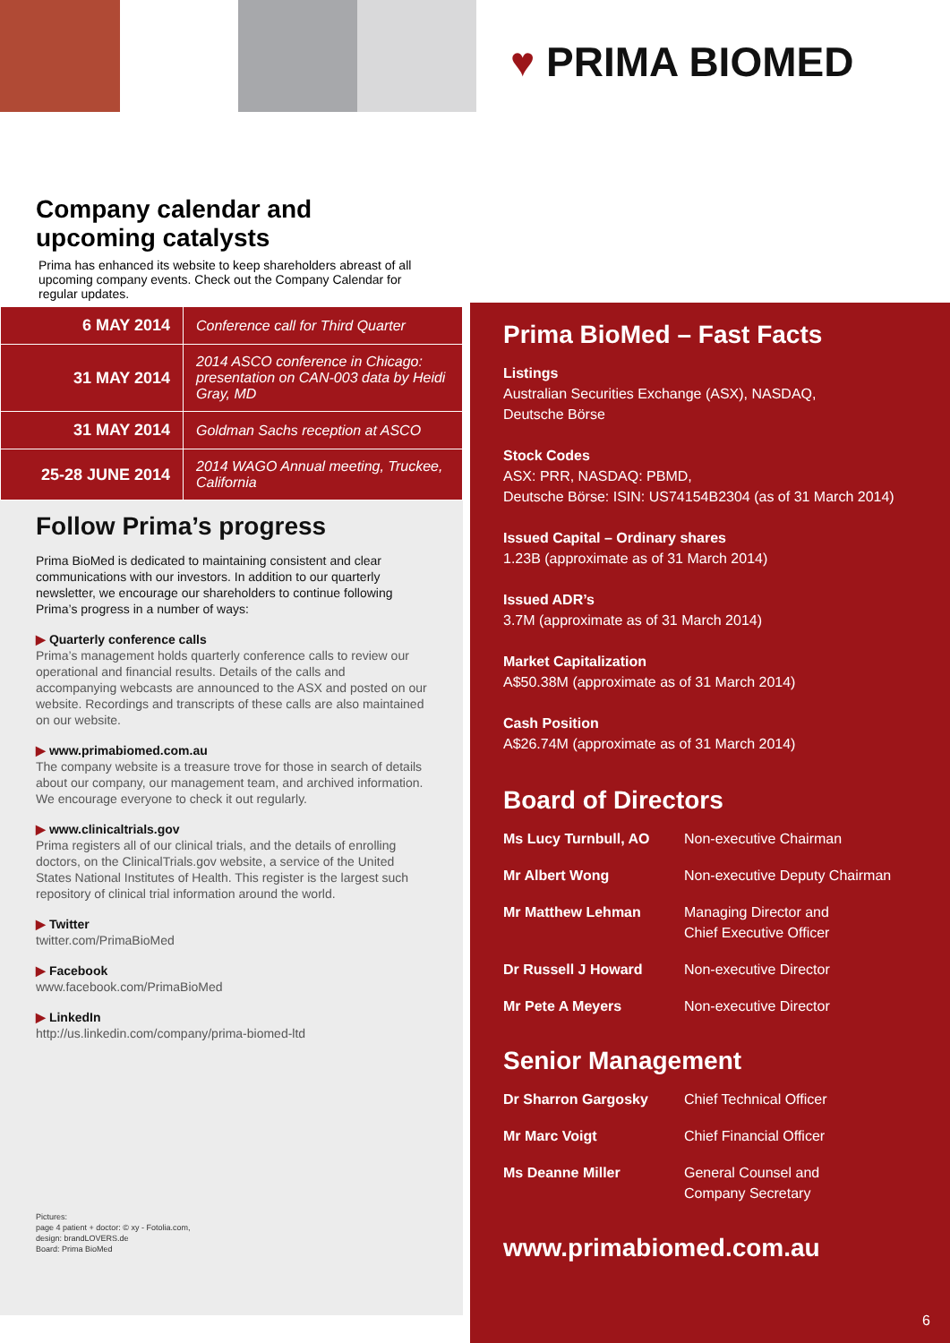♥ PRIMA BIOMED
Company calendar and
upcoming catalysts
Prima has enhanced its website to keep shareholders abreast of all upcoming company events. Check out the Company Calendar for regular updates.
| 6 MAY 2014 | Conference call for Third Quarter |
| 31 MAY 2014 | 2014 ASCO conference in Chicago: presentation on CAN-003 data by Heidi Gray, MD |
| 31 MAY 2014 | Goldman Sachs reception at ASCO |
| 25-28 JUNE 2014 | 2014 WAGO Annual meeting, Truckee, California |
Follow Prima’s progress
Prima BioMed is dedicated to maintaining consistent and clear communications with our investors. In addition to our quarterly newsletter, we encourage our shareholders to continue following Prima’s progress in a number of ways:
▶ Quarterly conference calls
Prima’s management holds quarterly conference calls to review our operational and financial results. Details of the calls and accompanying webcasts are announced to the ASX and posted on our website. Recordings and transcripts of these calls are also maintained on our website.
▶ www.primabiomed.com.au
The company website is a treasure trove for those in search of details about our company, our management team, and archived information. We encourage everyone to check it out regularly.
▶ www.clinicaltrials.gov
Prima registers all of our clinical trials, and the details of enrolling doctors, on the ClinicalTrials.gov website, a service of the United States National Institutes of Health. This register is the largest such repository of clinical trial information around the world.
▶ Twitter
twitter.com/PrimaBioMed
▶ Facebook
www.facebook.com/PrimaBioMed
▶ LinkedIn
http://us.linkedin.com/company/prima-biomed-ltd
Pictures:
page 4 patient + doctor: © xy - Fotolia.com,
design: brandLOVERS.de
Board: Prima BioMed
Prima BioMed – Fast Facts
Listings
Australian Securities Exchange (ASX), NASDAQ,
Deutsche Börse
Stock Codes
ASX: PRR, NASDAQ: PBMD,
Deutsche Börse: ISIN: US74154B2304 (as of 31 March 2014)
Issued Capital – Ordinary shares
1.23B (approximate as of 31 March 2014)
Issued ADR’s
3.7M (approximate as of 31 March 2014)
Market Capitalization
A$50.38M (approximate as of 31 March 2014)
Cash Position
A$26.74M (approximate as of 31 March 2014)
Board of Directors
| Ms Lucy Turnbull, AO | Non-executive Chairman |
| Mr Albert Wong | Non-executive Deputy Chairman |
| Mr Matthew Lehman | Managing Director and Chief Executive Officer |
| Dr Russell J Howard | Non-executive Director |
| Mr Pete A Meyers | Non-executive Director |
Senior Management
| Dr Sharron Gargosky | Chief Technical Officer |
| Mr Marc Voigt | Chief Financial Officer |
| Ms Deanne Miller | General Counsel and Company Secretary |
www.primabiomed.com.au
6